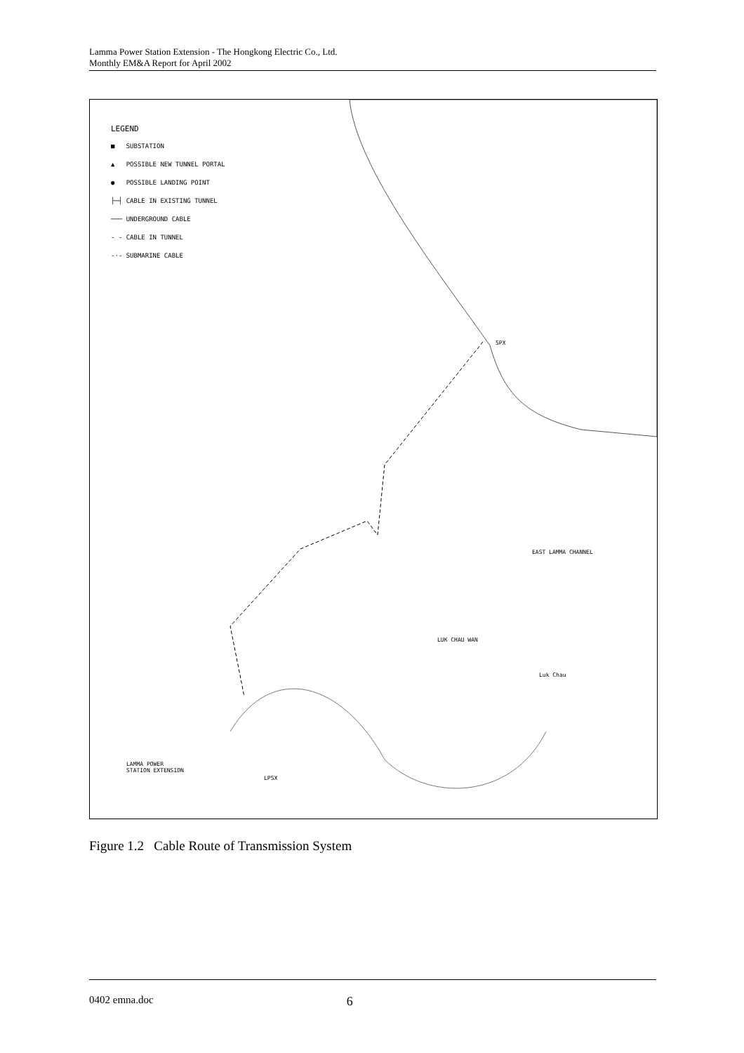Lamma Power Station Extension - The Hongkong Electric Co., Ltd.
Monthly EM&A Report for April 2002
LEGEND
■ SUBSTATION
▲ POSSIBLE NEW TUNNEL PORTAL
● POSSIBLE LANDING POINT
├─┤ CABLE IN EXISTING TUNNEL
─── UNDERGROUND CABLE
- - CABLE IN TUNNEL
-·- SUBMARINE CABLE
EAST LAMMA CHANNEL
LUK CHAU WAN
Luk Chau
LAMMA POWER
STATION EXTENSION
LPSX
SPX
Figure 1.2 Cable Route of Transmission System
0402 emna.doc 6